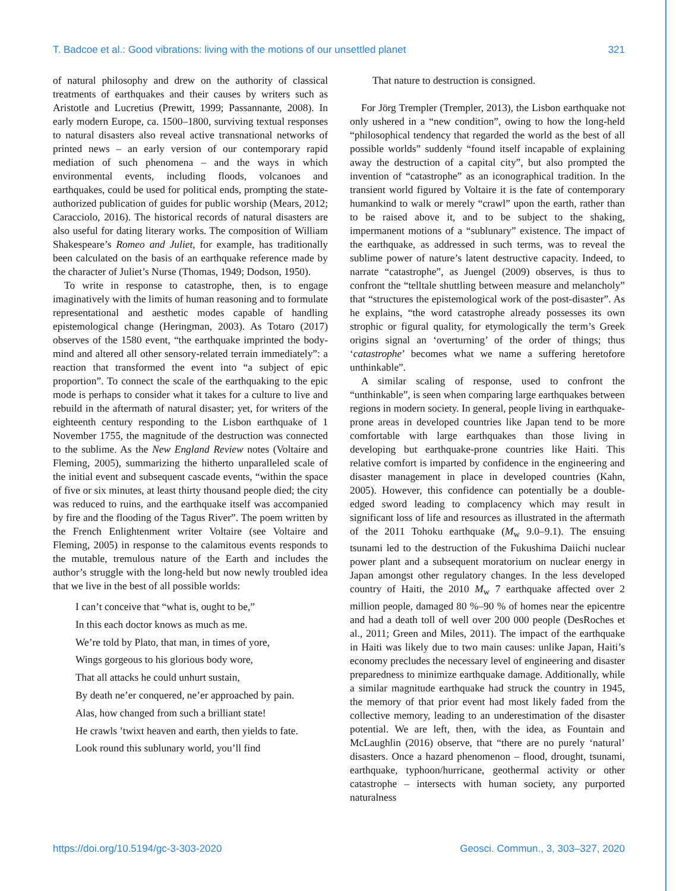T. Badcoe et al.: Good vibrations: living with the motions of our unsettled planet 321
of natural philosophy and drew on the authority of classical treatments of earthquakes and their causes by writers such as Aristotle and Lucretius (Prewitt, 1999; Passannante, 2008). In early modern Europe, ca. 1500–1800, surviving textual responses to natural disasters also reveal active transnational networks of printed news – an early version of our contemporary rapid mediation of such phenomena – and the ways in which environmental events, including floods, volcanoes and earthquakes, could be used for political ends, prompting the state-authorized publication of guides for public worship (Mears, 2012; Caracciolo, 2016). The historical records of natural disasters are also useful for dating literary works. The composition of William Shakespeare’s Romeo and Juliet, for example, has traditionally been calculated on the basis of an earthquake reference made by the character of Juliet’s Nurse (Thomas, 1949; Dodson, 1950).
To write in response to catastrophe, then, is to engage imaginatively with the limits of human reasoning and to formulate representational and aesthetic modes capable of handling epistemological change (Heringman, 2003). As Totaro (2017) observes of the 1580 event, “the earthquake imprinted the body-mind and altered all other sensory-related terrain immediately”: a reaction that transformed the event into “a subject of epic proportion”. To connect the scale of the earthquaking to the epic mode is perhaps to consider what it takes for a culture to live and rebuild in the aftermath of natural disaster; yet, for writers of the eighteenth century responding to the Lisbon earthquake of 1 November 1755, the magnitude of the destruction was connected to the sublime. As the New England Review notes (Voltaire and Fleming, 2005), summarizing the hitherto unparalleled scale of the initial event and subsequent cascade events, “within the space of five or six minutes, at least thirty thousand people died; the city was reduced to ruins, and the earthquake itself was accompanied by fire and the flooding of the Tagus River”. The poem written by the French Enlightenment writer Voltaire (see Voltaire and Fleming, 2005) in response to the calamitous events responds to the mutable, tremulous nature of the Earth and includes the author’s struggle with the long-held but now newly troubled idea that we live in the best of all possible worlds:
I can’t conceive that “what is, ought to be,”
In this each doctor knows as much as me.
We’re told by Plato, that man, in times of yore,
Wings gorgeous to his glorious body wore,
That all attacks he could unhurt sustain,
By death ne’er conquered, ne’er approached by pain.
Alas, how changed from such a brilliant state!
He crawls ’twixt heaven and earth, then yields to fate.
Look round this sublunary world, you’ll find
That nature to destruction is consigned.
For Jörg Trempler (Trempler, 2013), the Lisbon earthquake not only ushered in a “new condition”, owing to how the long-held “philosophical tendency that regarded the world as the best of all possible worlds” suddenly “found itself incapable of explaining away the destruction of a capital city”, but also prompted the invention of “catastrophe” as an iconographical tradition. In the transient world figured by Voltaire it is the fate of contemporary humankind to walk or merely “crawl” upon the earth, rather than to be raised above it, and to be subject to the shaking, impermanent motions of a “sublunary” existence. The impact of the earthquake, as addressed in such terms, was to reveal the sublime power of nature’s latent destructive capacity. Indeed, to narrate “catastrophe”, as Juengel (2009) observes, is thus to confront the “telltale shuttling between measure and melancholy” that “structures the epistemological work of the post-disaster”. As he explains, “the word catastrophe already possesses its own strophic or figural quality, for etymologically the term’s Greek origins signal an ‘overturning’ of the order of things; thus ‘catastrophe’ becomes what we name a suffering heretofore unthinkable”.
A similar scaling of response, used to confront the “unthinkable”, is seen when comparing large earthquakes between regions in modern society. In general, people living in earthquake-prone areas in developed countries like Japan tend to be more comfortable with large earthquakes than those living in developing but earthquake-prone countries like Haiti. This relative comfort is imparted by confidence in the engineering and disaster management in place in developed countries (Kahn, 2005). However, this confidence can potentially be a double-edged sword leading to complacency which may result in significant loss of life and resources as illustrated in the aftermath of the 2011 Tohoku earthquake (M<sub>w</sub> 9.0–9.1). The ensuing tsunami led to the destruction of the Fukushima Daiichi nuclear power plant and a subsequent moratorium on nuclear energy in Japan amongst other regulatory changes. In the less developed country of Haiti, the 2010 M<sub>w</sub> 7 earthquake affected over 2 million people, damaged 80 %–90 % of homes near the epicentre and had a death toll of well over 200 000 people (DesRoches et al., 2011; Green and Miles, 2011). The impact of the earthquake in Haiti was likely due to two main causes: unlike Japan, Haiti’s economy precludes the necessary level of engineering and disaster preparedness to minimize earthquake damage. Additionally, while a similar magnitude earthquake had struck the country in 1945, the memory of that prior event had most likely faded from the collective memory, leading to an underestimation of the disaster potential. We are left, then, with the idea, as Fountain and McLaughlin (2016) observe, that “there are no purely ‘natural’ disasters. Once a hazard phenomenon – flood, drought, tsunami, earthquake, typhoon/hurricane, geothermal activity or other catastrophe – intersects with human society, any purported naturalness
https://doi.org/10.5194/gc-3-303-2020 Geosci. Commun., 3, 303–327, 2020